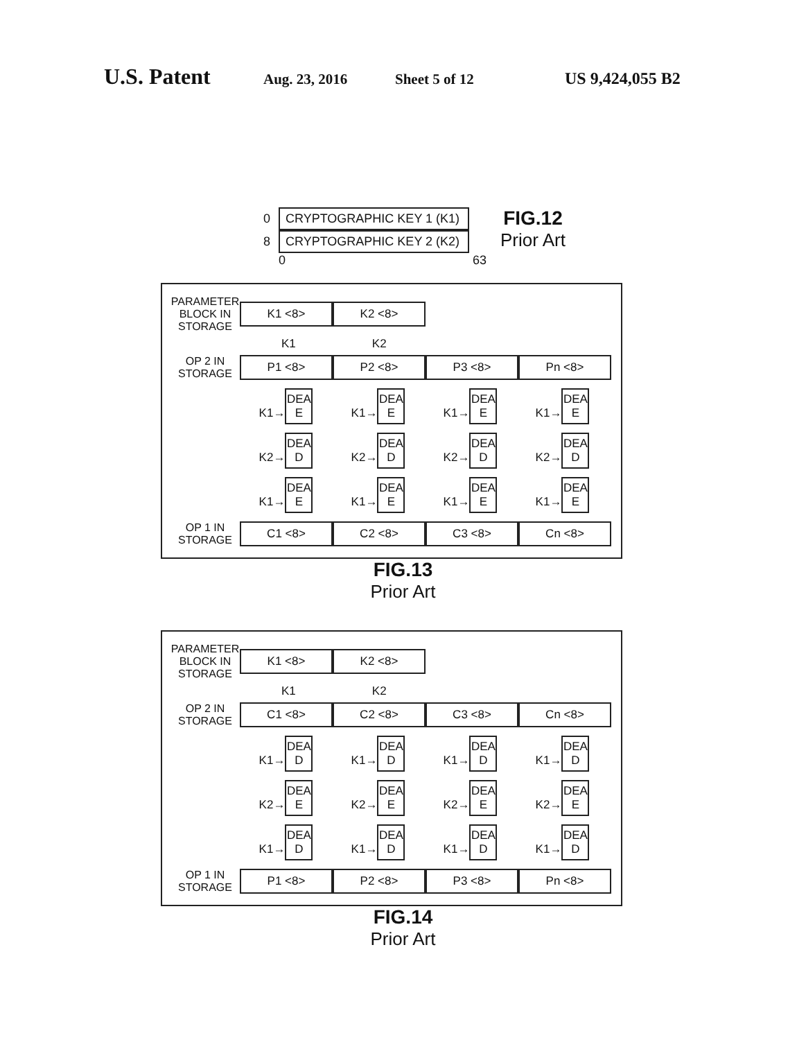U.S. Patent Aug. 23, 2016 Sheet 5 of 12 US 9,424,055 B2
0 CRYPTOGRAPHIC KEY 1 (K1)
8 CRYPTOGRAPHIC KEY 2 (K2)
0 63
FIG.12
Prior Art
PARAMETER BLOCK IN STORAGE
K1 <8> K2 <8>
K1 K2
OP 2 IN STORAGE
P1 <8> P2 <8> P3 <8> Pn <8>
K1→ DEA E
K1→ DEA E
K1→ DEA E
K1→ DEA E
K2→ DEA D
K2→ DEA D
K2→ DEA D
K2→ DEA D
K1→ DEA E
K1→ DEA E
K1→ DEA E
K1→ DEA E
OP 1 IN STORAGE
C1 <8> C2 <8> C3 <8> Cn <8>
FIG.13
Prior Art
PARAMETER BLOCK IN STORAGE
K1 <8> K2 <8>
K1 K2
OP 2 IN STORAGE
C1 <8> C2 <8> C3 <8> Cn <8>
K1→ DEA D
K1→ DEA D
K1→ DEA D
K1→ DEA D
K2→ DEA E
K2→ DEA E
K2→ DEA E
K2→ DEA E
K1→ DEA D
K1→ DEA D
K1→ DEA D
K1→ DEA D
OP 1 IN STORAGE
P1 <8> P2 <8> P3 <8> Pn <8>
FIG.14
Prior Art